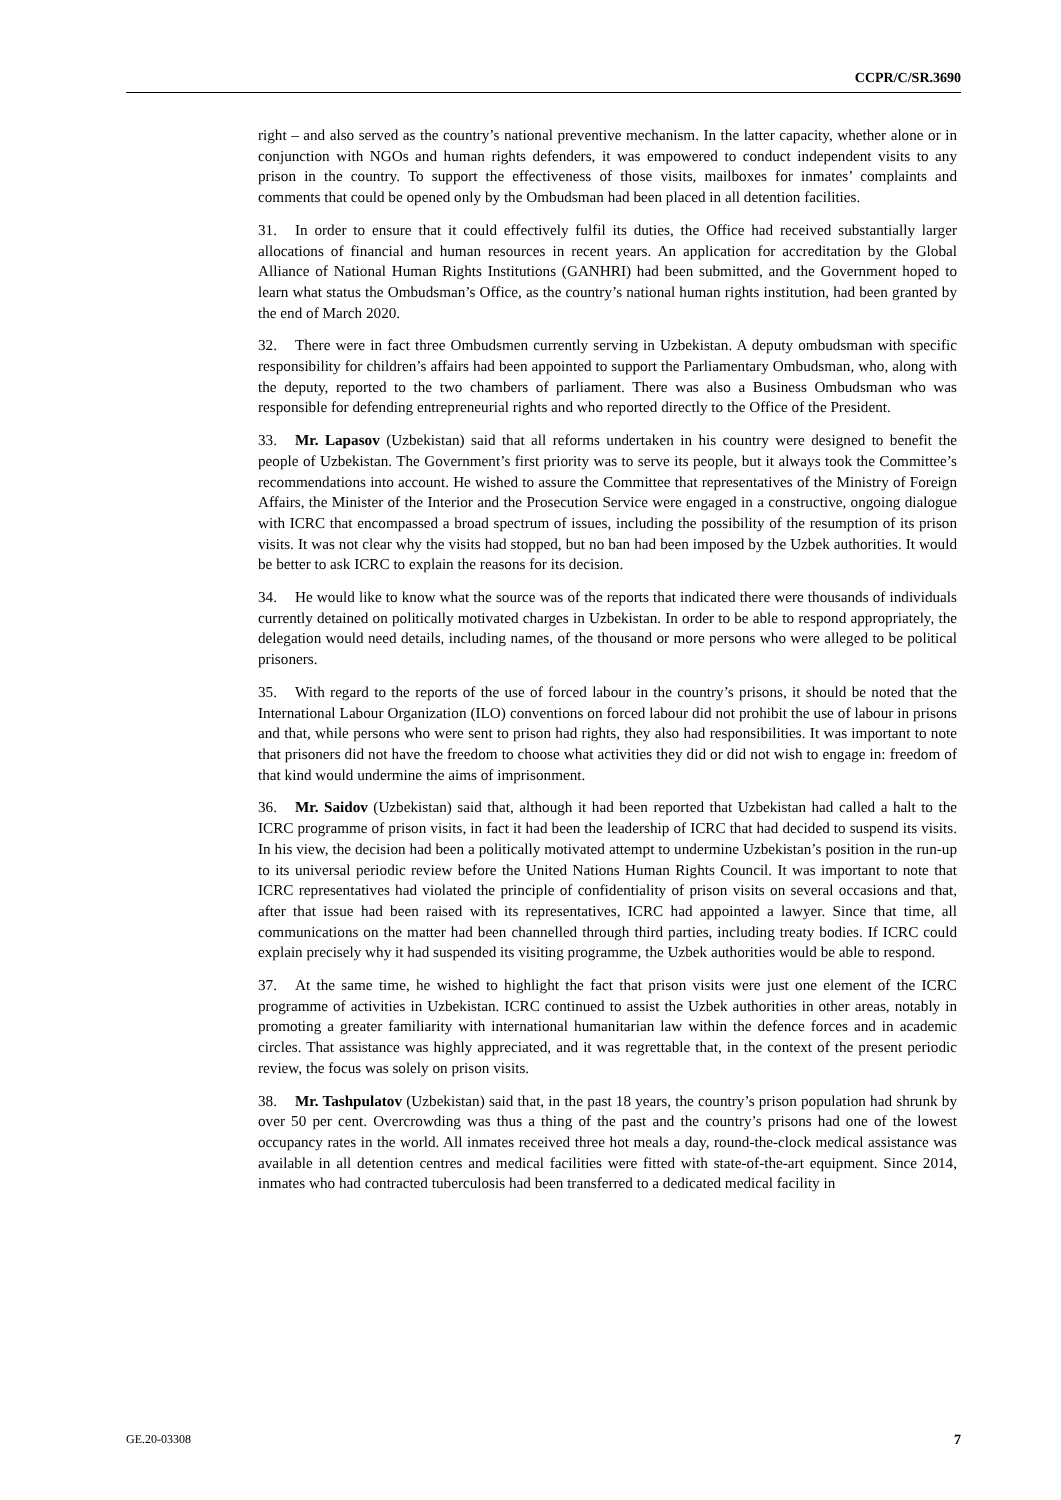CCPR/C/SR.3690
right – and also served as the country’s national preventive mechanism. In the latter capacity, whether alone or in conjunction with NGOs and human rights defenders, it was empowered to conduct independent visits to any prison in the country. To support the effectiveness of those visits, mailboxes for inmates’ complaints and comments that could be opened only by the Ombudsman had been placed in all detention facilities.
31. In order to ensure that it could effectively fulfil its duties, the Office had received substantially larger allocations of financial and human resources in recent years. An application for accreditation by the Global Alliance of National Human Rights Institutions (GANHRI) had been submitted, and the Government hoped to learn what status the Ombudsman’s Office, as the country’s national human rights institution, had been granted by the end of March 2020.
32. There were in fact three Ombudsmen currently serving in Uzbekistan. A deputy ombudsman with specific responsibility for children’s affairs had been appointed to support the Parliamentary Ombudsman, who, along with the deputy, reported to the two chambers of parliament. There was also a Business Ombudsman who was responsible for defending entrepreneurial rights and who reported directly to the Office of the President.
33. Mr. Lapasov (Uzbekistan) said that all reforms undertaken in his country were designed to benefit the people of Uzbekistan. The Government’s first priority was to serve its people, but it always took the Committee’s recommendations into account. He wished to assure the Committee that representatives of the Ministry of Foreign Affairs, the Minister of the Interior and the Prosecution Service were engaged in a constructive, ongoing dialogue with ICRC that encompassed a broad spectrum of issues, including the possibility of the resumption of its prison visits. It was not clear why the visits had stopped, but no ban had been imposed by the Uzbek authorities. It would be better to ask ICRC to explain the reasons for its decision.
34. He would like to know what the source was of the reports that indicated there were thousands of individuals currently detained on politically motivated charges in Uzbekistan. In order to be able to respond appropriately, the delegation would need details, including names, of the thousand or more persons who were alleged to be political prisoners.
35. With regard to the reports of the use of forced labour in the country’s prisons, it should be noted that the International Labour Organization (ILO) conventions on forced labour did not prohibit the use of labour in prisons and that, while persons who were sent to prison had rights, they also had responsibilities. It was important to note that prisoners did not have the freedom to choose what activities they did or did not wish to engage in: freedom of that kind would undermine the aims of imprisonment.
36. Mr. Saidov (Uzbekistan) said that, although it had been reported that Uzbekistan had called a halt to the ICRC programme of prison visits, in fact it had been the leadership of ICRC that had decided to suspend its visits. In his view, the decision had been a politically motivated attempt to undermine Uzbekistan’s position in the run-up to its universal periodic review before the United Nations Human Rights Council. It was important to note that ICRC representatives had violated the principle of confidentiality of prison visits on several occasions and that, after that issue had been raised with its representatives, ICRC had appointed a lawyer. Since that time, all communications on the matter had been channelled through third parties, including treaty bodies. If ICRC could explain precisely why it had suspended its visiting programme, the Uzbek authorities would be able to respond.
37. At the same time, he wished to highlight the fact that prison visits were just one element of the ICRC programme of activities in Uzbekistan. ICRC continued to assist the Uzbek authorities in other areas, notably in promoting a greater familiarity with international humanitarian law within the defence forces and in academic circles. That assistance was highly appreciated, and it was regrettable that, in the context of the present periodic review, the focus was solely on prison visits.
38. Mr. Tashpulatov (Uzbekistan) said that, in the past 18 years, the country’s prison population had shrunk by over 50 per cent. Overcrowding was thus a thing of the past and the country’s prisons had one of the lowest occupancy rates in the world. All inmates received three hot meals a day, round-the-clock medical assistance was available in all detention centres and medical facilities were fitted with state-of-the-art equipment. Since 2014, inmates who had contracted tuberculosis had been transferred to a dedicated medical facility in
GE.20-03308 7